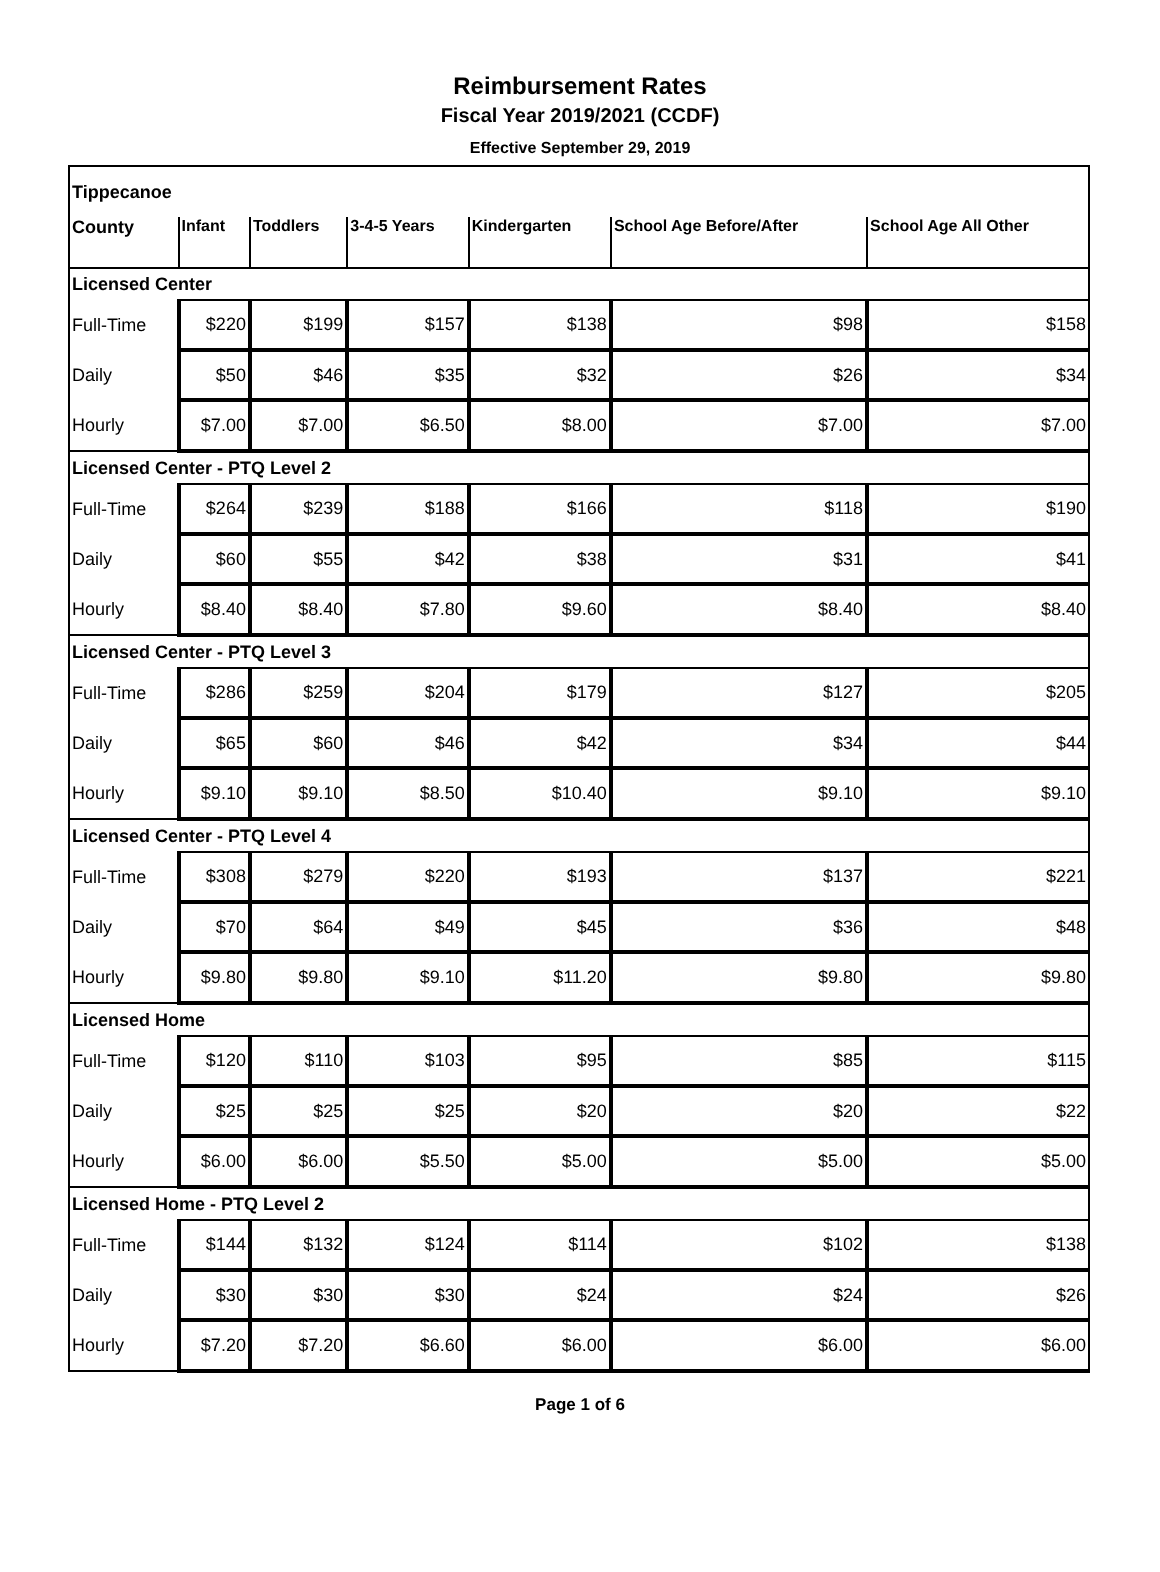Reimbursement Rates
Fiscal Year 2019/2021 (CCDF)
Effective September 29, 2019
| Tippecanoe | | | | | | |
| --- | --- | --- | --- | --- | --- | --- |
| County | Infant | Toddlers | 3-4-5 Years | Kindergarten | School Age Before/After | School Age All Other |
| Licensed Center | | | | | | |
| Full-Time | $220 | $199 | $157 | $138 | $98 | $158 |
| Daily | $50 | $46 | $35 | $32 | $26 | $34 |
| Hourly | $7.00 | $7.00 | $6.50 | $8.00 | $7.00 | $7.00 |
| Licensed Center - PTQ Level 2 | | | | | | |
| Full-Time | $264 | $239 | $188 | $166 | $118 | $190 |
| Daily | $60 | $55 | $42 | $38 | $31 | $41 |
| Hourly | $8.40 | $8.40 | $7.80 | $9.60 | $8.40 | $8.40 |
| Licensed Center - PTQ Level 3 | | | | | | |
| Full-Time | $286 | $259 | $204 | $179 | $127 | $205 |
| Daily | $65 | $60 | $46 | $42 | $34 | $44 |
| Hourly | $9.10 | $9.10 | $8.50 | $10.40 | $9.10 | $9.10 |
| Licensed Center - PTQ Level 4 | | | | | | |
| Full-Time | $308 | $279 | $220 | $193 | $137 | $221 |
| Daily | $70 | $64 | $49 | $45 | $36 | $48 |
| Hourly | $9.80 | $9.80 | $9.10 | $11.20 | $9.80 | $9.80 |
| Licensed Home | | | | | | |
| Full-Time | $120 | $110 | $103 | $95 | $85 | $115 |
| Daily | $25 | $25 | $25 | $20 | $20 | $22 |
| Hourly | $6.00 | $6.00 | $5.50 | $5.00 | $5.00 | $5.00 |
| Licensed Home - PTQ Level 2 | | | | | | |
| Full-Time | $144 | $132 | $124 | $114 | $102 | $138 |
| Daily | $30 | $30 | $30 | $24 | $24 | $26 |
| Hourly | $7.20 | $7.20 | $6.60 | $6.00 | $6.00 | $6.00 |
Page 1 of 6